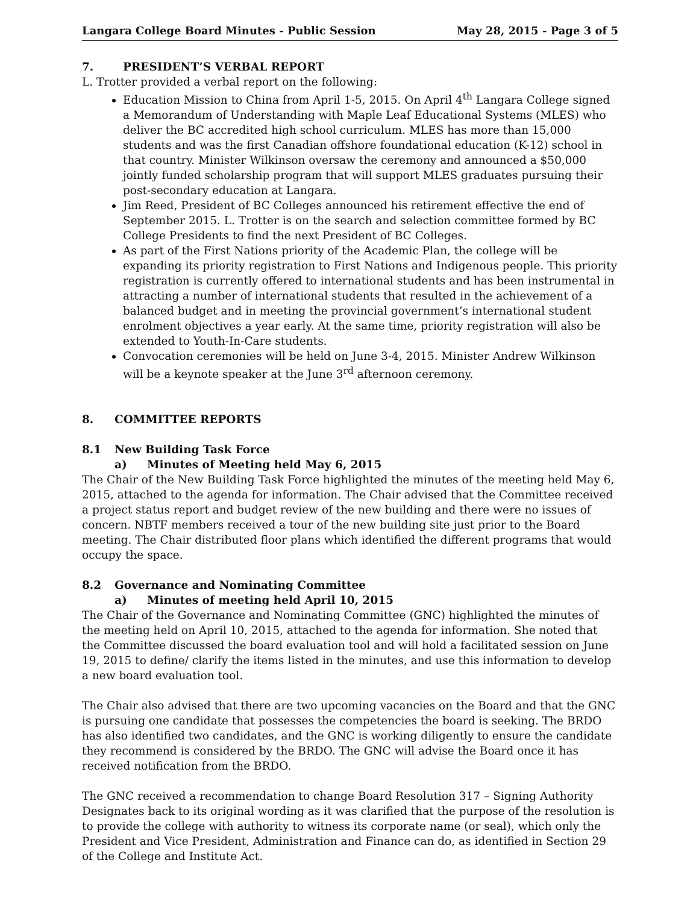Langara College Board Minutes - Public Session May 28, 2015 - Page 3 of 5
7. PRESIDENT’S VERBAL REPORT
L. Trotter provided a verbal report on the following:
Education Mission to China from April 1-5, 2015. On April 4<sup>th</sup> Langara College signed a Memorandum of Understanding with Maple Leaf Educational Systems (MLES) who deliver the BC accredited high school curriculum. MLES has more than 15,000 students and was the first Canadian offshore foundational education (K-12) school in that country. Minister Wilkinson oversaw the ceremony and announced a $50,000 jointly funded scholarship program that will support MLES graduates pursuing their post-secondary education at Langara.
Jim Reed, President of BC Colleges announced his retirement effective the end of September 2015. L. Trotter is on the search and selection committee formed by BC College Presidents to find the next President of BC Colleges.
As part of the First Nations priority of the Academic Plan, the college will be expanding its priority registration to First Nations and Indigenous people. This priority registration is currently offered to international students and has been instrumental in attracting a number of international students that resulted in the achievement of a balanced budget and in meeting the provincial government’s international student enrolment objectives a year early. At the same time, priority registration will also be extended to Youth-In-Care students.
Convocation ceremonies will be held on June 3-4, 2015. Minister Andrew Wilkinson will be a keynote speaker at the June 3<sup>rd</sup> afternoon ceremony.
8. COMMITTEE REPORTS
8.1 New Building Task Force
a) Minutes of Meeting held May 6, 2015
The Chair of the New Building Task Force highlighted the minutes of the meeting held May 6, 2015, attached to the agenda for information. The Chair advised that the Committee received a project status report and budget review of the new building and there were no issues of concern. NBTF members received a tour of the new building site just prior to the Board meeting. The Chair distributed floor plans which identified the different programs that would occupy the space.
8.2 Governance and Nominating Committee
a) Minutes of meeting held April 10, 2015
The Chair of the Governance and Nominating Committee (GNC) highlighted the minutes of the meeting held on April 10, 2015, attached to the agenda for information. She noted that the Committee discussed the board evaluation tool and will hold a facilitated session on June 19, 2015 to define/ clarify the items listed in the minutes, and use this information to develop a new board evaluation tool.
The Chair also advised that there are two upcoming vacancies on the Board and that the GNC is pursuing one candidate that possesses the competencies the board is seeking. The BRDO has also identified two candidates, and the GNC is working diligently to ensure the candidate they recommend is considered by the BRDO. The GNC will advise the Board once it has received notification from the BRDO.
The GNC received a recommendation to change Board Resolution 317 – Signing Authority Designates back to its original wording as it was clarified that the purpose of the resolution is to provide the college with authority to witness its corporate name (or seal), which only the President and Vice President, Administration and Finance can do, as identified in Section 29 of the College and Institute Act.